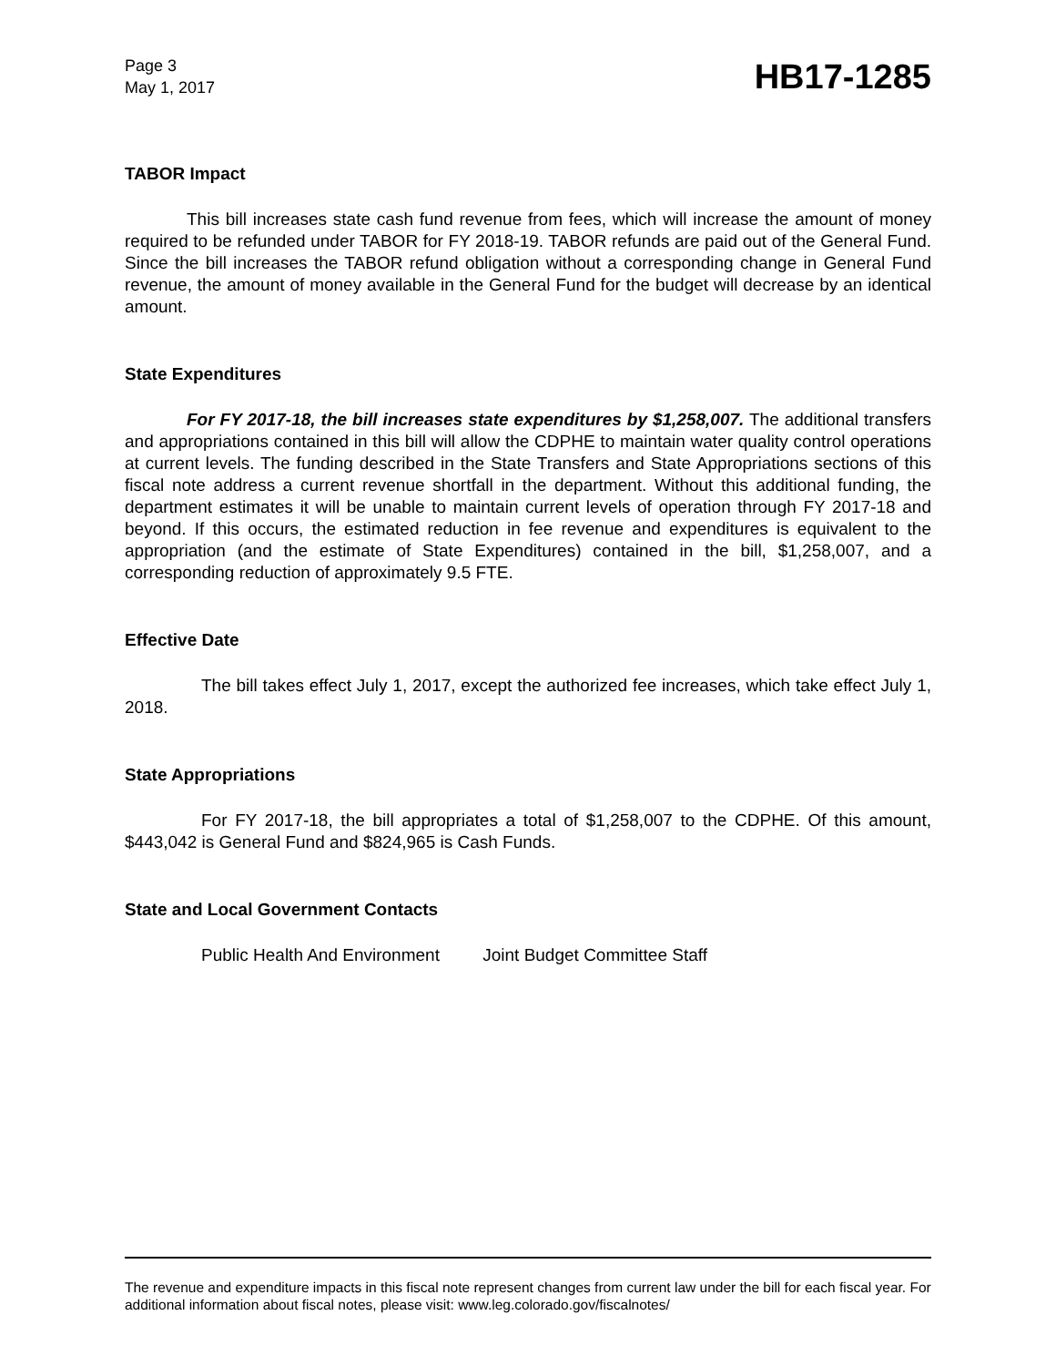Page 3
May 1, 2017
HB17-1285
TABOR Impact
This bill increases state cash fund revenue from fees, which will increase the amount of money required to be refunded under TABOR for FY 2018-19. TABOR refunds are paid out of the General Fund. Since the bill increases the TABOR refund obligation without a corresponding change in General Fund revenue, the amount of money available in the General Fund for the budget will decrease by an identical amount.
State Expenditures
For FY 2017-18, the bill increases state expenditures by $1,258,007. The additional transfers and appropriations contained in this bill will allow the CDPHE to maintain water quality control operations at current levels. The funding described in the State Transfers and State Appropriations sections of this fiscal note address a current revenue shortfall in the department. Without this additional funding, the department estimates it will be unable to maintain current levels of operation through FY 2017-18 and beyond. If this occurs, the estimated reduction in fee revenue and expenditures is equivalent to the appropriation (and the estimate of State Expenditures) contained in the bill, $1,258,007, and a corresponding reduction of approximately 9.5 FTE.
Effective Date
The bill takes effect July 1, 2017, except the authorized fee increases, which take effect July 1, 2018.
State Appropriations
For FY 2017-18, the bill appropriates a total of $1,258,007 to the CDPHE. Of this amount, $443,042 is General Fund and $824,965 is Cash Funds.
State and Local Government Contacts
Public Health And Environment Joint Budget Committee Staff
The revenue and expenditure impacts in this fiscal note represent changes from current law under the bill for each fiscal year. For additional information about fiscal notes, please visit: www.leg.colorado.gov/fiscalnotes/